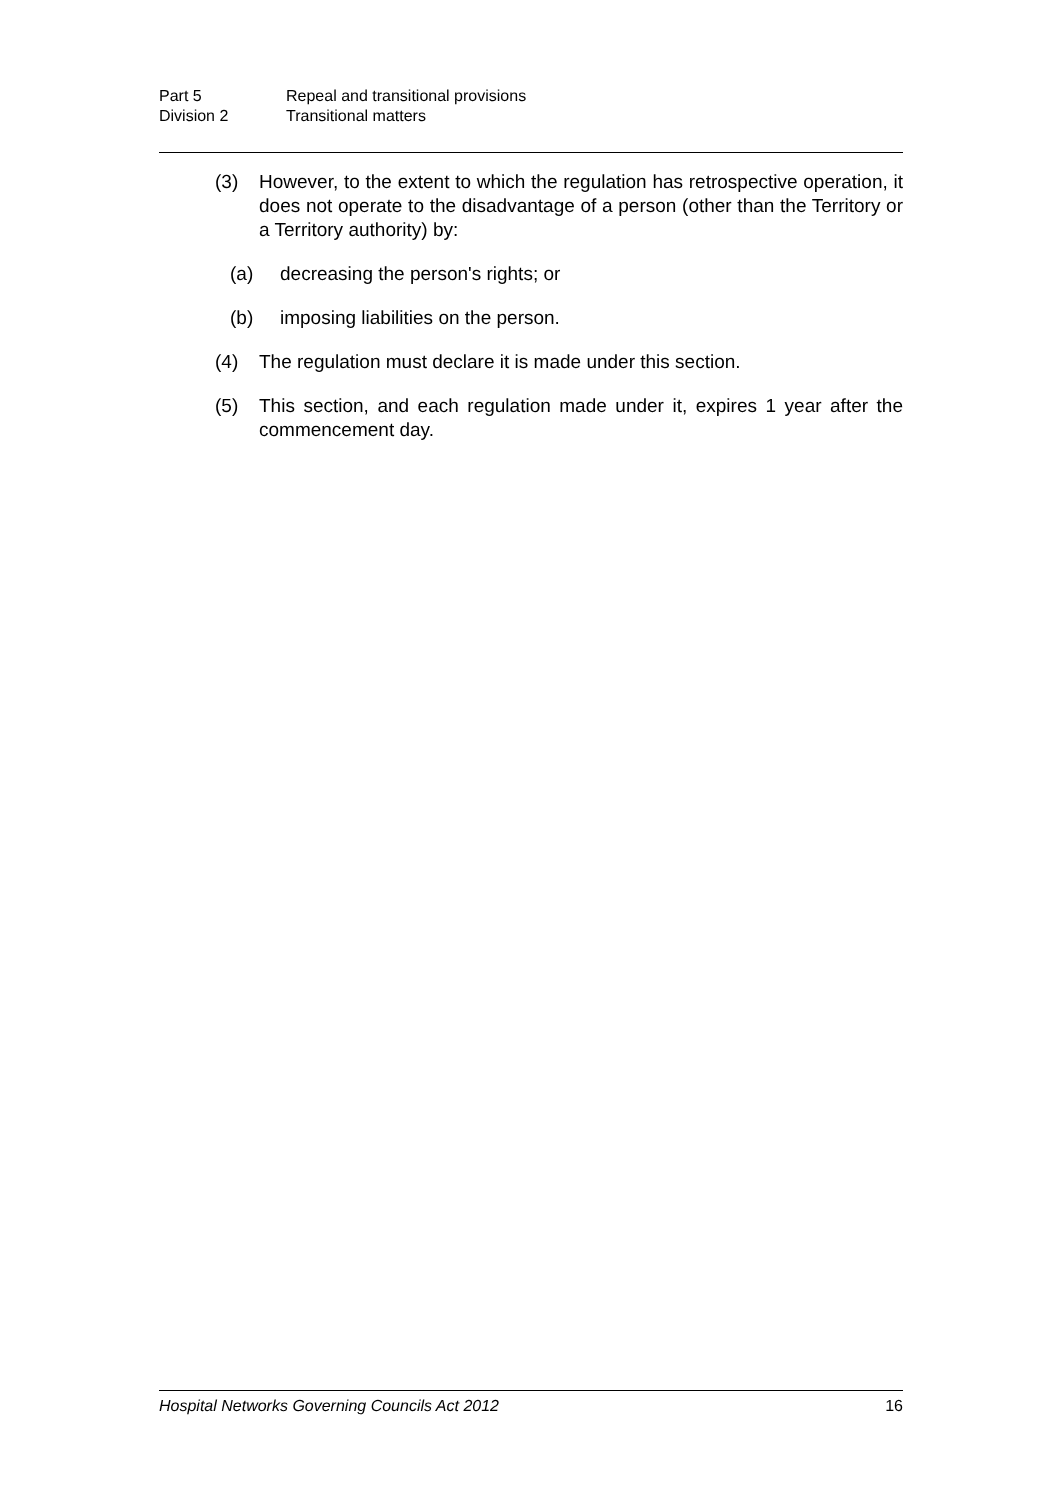Part 5 Repeal and transitional provisions
Division 2 Transitional matters
(3) However, to the extent to which the regulation has retrospective operation, it does not operate to the disadvantage of a person (other than the Territory or a Territory authority) by:
(a) decreasing the person's rights; or
(b) imposing liabilities on the person.
(4) The regulation must declare it is made under this section.
(5) This section, and each regulation made under it, expires 1 year after the commencement day.
Hospital Networks Governing Councils Act 2012 16